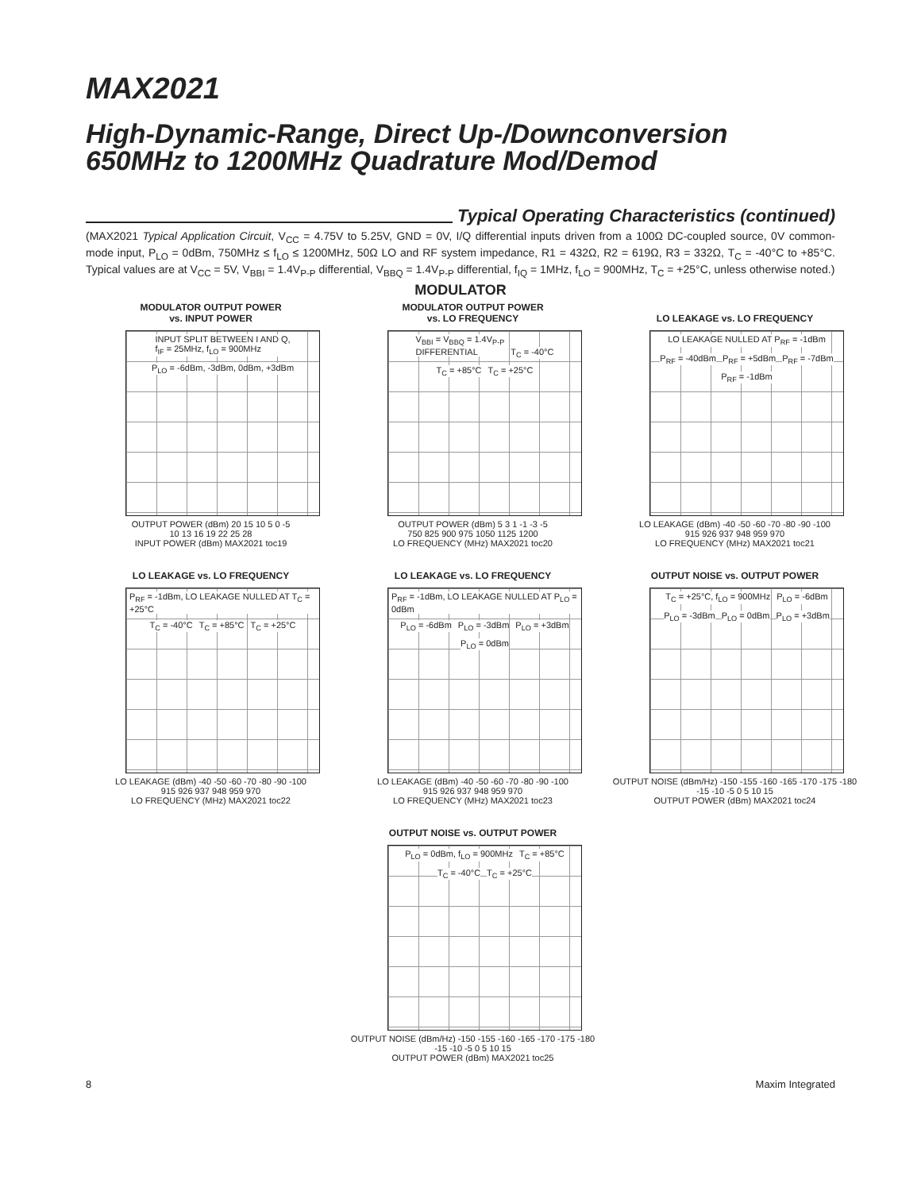MAX2021
High-Dynamic-Range, Direct Up-/Downconversion
650MHz to 1200MHz Quadrature Mod/Demod
Typical Operating Characteristics (continued)
(MAX2021 Typical Application Circuit, V<sub>CC</sub> = 4.75V to 5.25V, GND = 0V, I/Q differential inputs driven from a 100Ω DC-coupled source, 0V common-mode input, P<sub>LO</sub> = 0dBm, 750MHz ≤ f<sub>LO</sub> ≤ 1200MHz, 50Ω LO and RF system impedance, R1 = 432Ω, R2 = 619Ω, R3 = 332Ω, T<sub>C</sub> = -40°C to +85°C. Typical values are at V<sub>CC</sub> = 5V, V<sub>BBI</sub> = 1.4V<sub>P-P</sub> differential, V<sub>BBQ</sub> = 1.4V<sub>P-P</sub> differential, f<sub>IQ</sub> = 1MHz, f<sub>LO</sub> = 900MHz, T<sub>C</sub> = +25°C, unless otherwise noted.)
MODULATOR
MODULATOR OUTPUT POWER
vs. INPUT POWER
INPUT SPLIT BETWEEN I AND Q,
f<sub>IF</sub> = 25MHz, f<sub>LO</sub> = 900MHz
P<sub>LO</sub> = -6dBm, -3dBm, 0dBm, +3dBm
OUTPUT POWER (dBm) 20 15 10 5 0 -5
10 13 16 19 22 25 28
INPUT POWER (dBm) MAX2021 toc19
MODULATOR OUTPUT POWER
vs. LO FREQUENCY
V<sub>BBI</sub> = V<sub>BBQ</sub> = 1.4V<sub>P-P</sub>
DIFFERENTIAL
T<sub>C</sub> = -40°C T<sub>C</sub> = +85°C T<sub>C</sub> = +25°C
OUTPUT POWER (dBm) 5 3 1 -1 -3 -5
750 825 900 975 1050 1125 1200
LO FREQUENCY (MHz) MAX2021 toc20
LO LEAKAGE vs. LO FREQUENCY
LO LEAKAGE NULLED AT P<sub>RF</sub> = -1dBm
P<sub>RF</sub> = -40dBm P<sub>RF</sub> = +5dBm P<sub>RF</sub> = -7dBm P<sub>RF</sub> = -1dBm
LO LEAKAGE (dBm) -40 -50 -60 -70 -80 -90 -100
915 926 937 948 959 970
LO FREQUENCY (MHz) MAX2021 toc21
LO LEAKAGE vs. LO FREQUENCY
P<sub>RF</sub> = -1dBm, LO LEAKAGE NULLED AT T<sub>C</sub> = +25°C
T<sub>C</sub> = -40°C T<sub>C</sub> = +85°C T<sub>C</sub> = +25°C
LO LEAKAGE (dBm) -40 -50 -60 -70 -80 -90 -100
915 926 937 948 959 970
LO FREQUENCY (MHz) MAX2021 toc22
LO LEAKAGE vs. LO FREQUENCY
P<sub>RF</sub> = -1dBm, LO LEAKAGE NULLED AT P<sub>LO</sub> = 0dBm
P<sub>LO</sub> = -6dBm P<sub>LO</sub> = -3dBm P<sub>LO</sub> = +3dBm P<sub>LO</sub> = 0dBm
LO LEAKAGE (dBm) -40 -50 -60 -70 -80 -90 -100
915 926 937 948 959 970
LO FREQUENCY (MHz) MAX2021 toc23
OUTPUT NOISE vs. OUTPUT POWER
T<sub>C</sub> = +25°C, f<sub>LO</sub> = 900MHz P<sub>LO</sub> = -6dBm P<sub>LO</sub> = -3dBm P<sub>LO</sub> = 0dBm P<sub>LO</sub> = +3dBm
OUTPUT NOISE (dBm/Hz) -150 -155 -160 -165 -170 -175 -180
-15 -10 -5 0 5 10 15
OUTPUT POWER (dBm) MAX2021 toc24
OUTPUT NOISE vs. OUTPUT POWER
P<sub>LO</sub> = 0dBm, f<sub>LO</sub> = 900MHz T<sub>C</sub> = +85°C T<sub>C</sub> = -40°C T<sub>C</sub> = +25°C
OUTPUT NOISE (dBm/Hz) -150 -155 -160 -165 -170 -175 -180
-15 -10 -5 0 5 10 15
OUTPUT POWER (dBm) MAX2021 toc25
8 Maxim Integrated